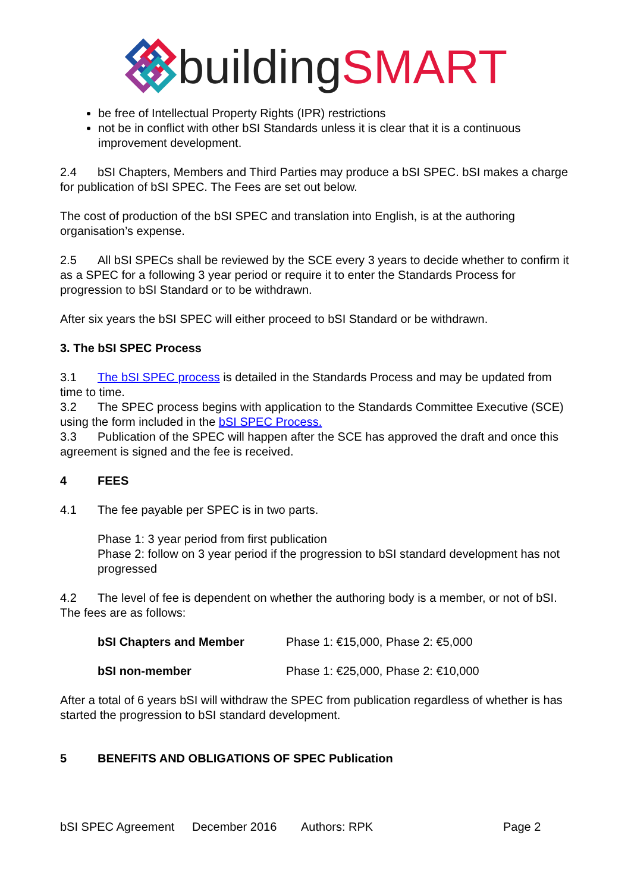building SMART
be free of Intellectual Property Rights (IPR) restrictions
not be in conflict with other bSI Standards unless it is clear that it is a continuous improvement development.
2.4 bSI Chapters, Members and Third Parties may produce a bSI SPEC. bSI makes a charge for publication of bSI SPEC. The Fees are set out below.
The cost of production of the bSI SPEC and translation into English, is at the authoring organisation’s expense.
2.5 All bSI SPECs shall be reviewed by the SCE every 3 years to decide whether to confirm it as a SPEC for a following 3 year period or require it to enter the Standards Process for progression to bSI Standard or to be withdrawn.
After six years the bSI SPEC will either proceed to bSI Standard or be withdrawn.
3. The bSI SPEC Process
3.1 The bSI SPEC process is detailed in the Standards Process and may be updated from time to time.
3.2 The SPEC process begins with application to the Standards Committee Executive (SCE) using the form included in the bSI SPEC Process.
3.3 Publication of the SPEC will happen after the SCE has approved the draft and once this agreement is signed and the fee is received.
4 FEES
4.1 The fee payable per SPEC is in two parts.
Phase 1: 3 year period from first publication
Phase 2: follow on 3 year period if the progression to bSI standard development has not progressed
4.2 The level of fee is dependent on whether the authoring body is a member, or not of bSI. The fees are as follows:
bSI Chapters and Member Phase 1: €15,000, Phase 2: €5,000
bSI non-member Phase 1: €25,000, Phase 2: €10,000
After a total of 6 years bSI will withdraw the SPEC from publication regardless of whether is has started the progression to bSI standard development.
5 BENEFITS AND OBLIGATIONS OF SPEC Publication
bSI SPEC Agreement December 2016 Authors: RPK Page 2